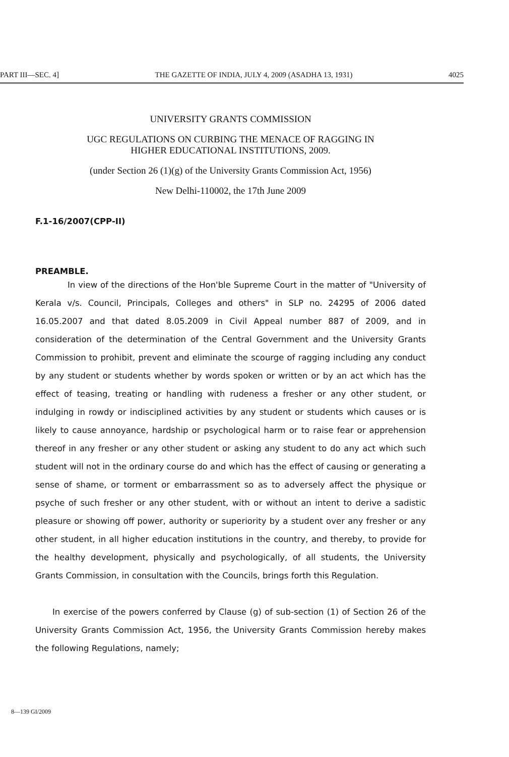PART III—SEC. 4] THE GAZETTE OF INDIA, JULY 4, 2009 (ASADHA 13, 1931) 4025
UNIVERSITY GRANTS COMMISSION
UGC REGULATIONS ON CURBING THE MENACE OF RAGGING IN
HIGHER EDUCATIONAL INSTITUTIONS, 2009.
(under Section 26 (1)(g) of the University Grants Commission Act, 1956)
New Delhi-110002, the 17th June 2009
F.1-16/2007(CPP-II)
PREAMBLE.
In view of the directions of the Hon'ble Supreme Court in the matter of "University of Kerala v/s. Council, Principals, Colleges and others" in SLP no. 24295 of 2006 dated 16.05.2007 and that dated 8.05.2009 in Civil Appeal number 887 of 2009, and in consideration of the determination of the Central Government and the University Grants Commission to prohibit, prevent and eliminate the scourge of ragging including any conduct by any student or students whether by words spoken or written or by an act which has the effect of teasing, treating or handling with rudeness a fresher or any other student, or indulging in rowdy or indisciplined activities by any student or students which causes or is likely to cause annoyance, hardship or psychological harm or to raise fear or apprehension thereof in any fresher or any other student or asking any student to do any act which such student will not in the ordinary course do and which has the effect of causing or generating a sense of shame, or torment or embarrassment so as to adversely affect the physique or psyche of such fresher or any other student, with or without an intent to derive a sadistic pleasure or showing off power, authority or superiority by a student over any fresher or any other student, in all higher education institutions in the country, and thereby, to provide for the healthy development, physically and psychologically, of all students, the University Grants Commission, in consultation with the Councils, brings forth this Regulation.
In exercise of the powers conferred by Clause (g) of sub-section (1) of Section 26 of the University Grants Commission Act, 1956, the University Grants Commission hereby makes the following Regulations, namely;
8—139 GI/2009